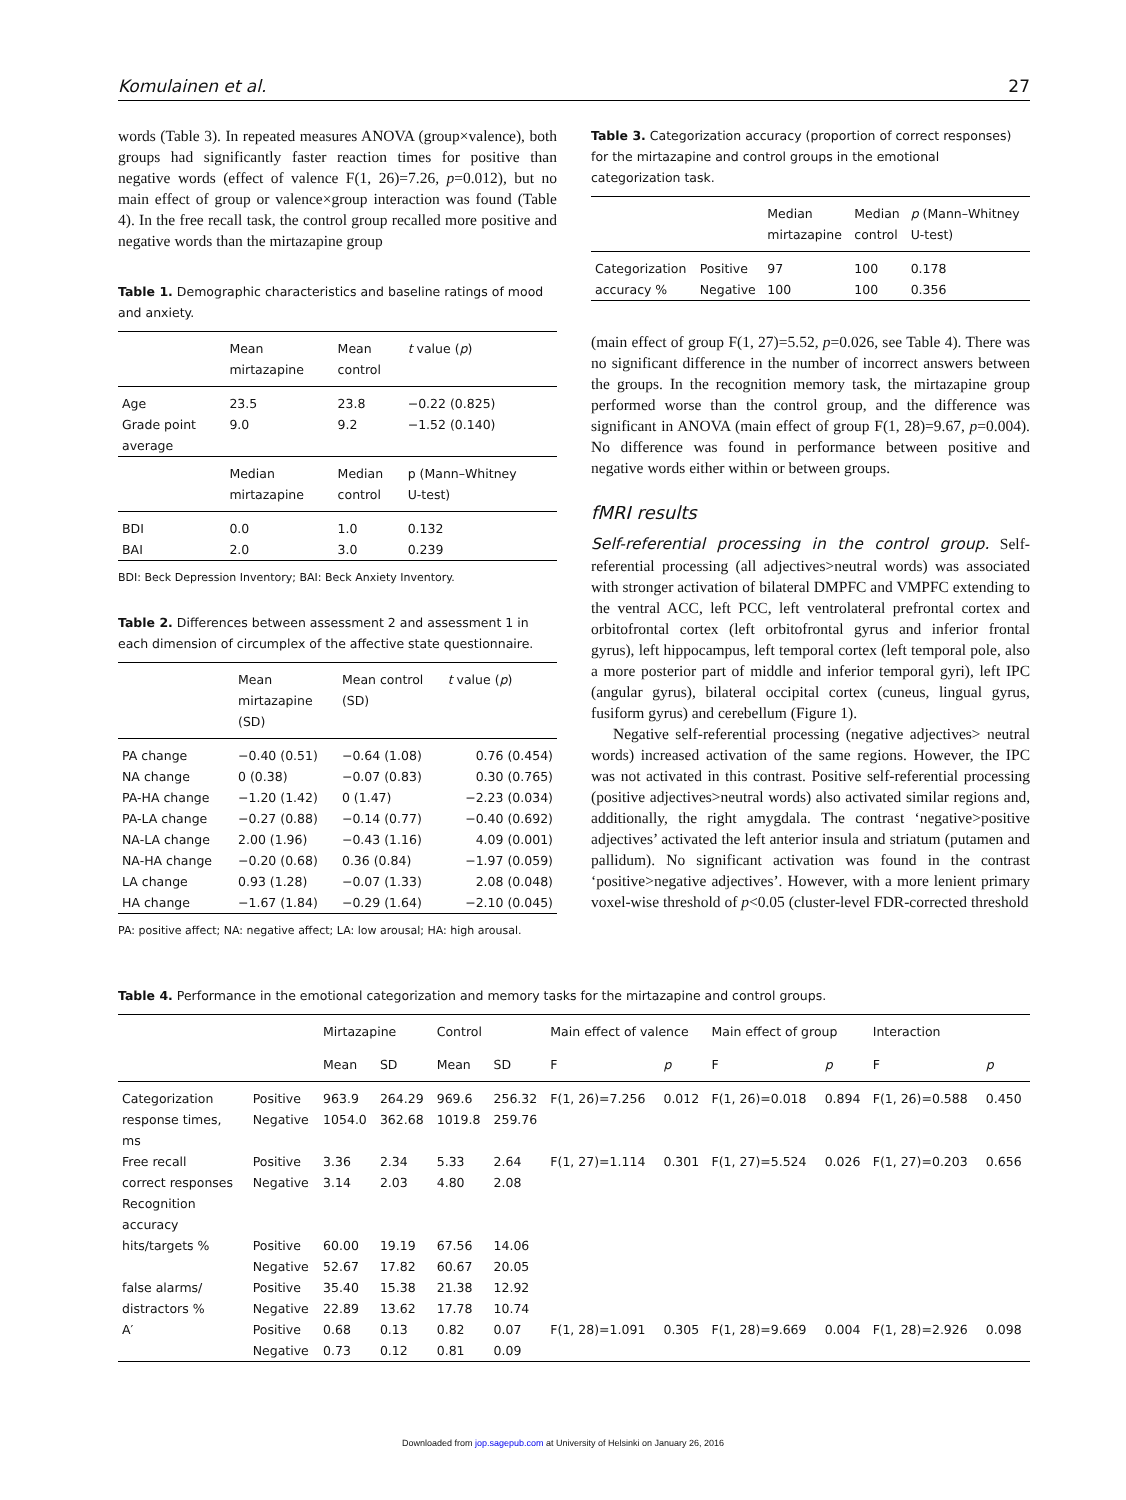Komulainen et al. 27
words (Table 3). In repeated measures ANOVA (group×valence), both groups had significantly faster reaction times for positive than negative words (effect of valence F(1, 26)=7.26, p=0.012), but no main effect of group or valence×group interaction was found (Table 4). In the free recall task, the control group recalled more positive and negative words than the mirtazapine group
Table 1. Demographic characteristics and baseline ratings of mood and anxiety.
| | Mean mirtazapine | Mean control | t value ( p ) |
| --- | --- | --- | --- |
| Age | 23.5 | 23.8 | −0.22 (0.825) |
| Grade point average | 9.0 | 9.2 | −1.52 (0.140) |
| | Median mirtazapine | Median control | p (Mann–Whitney U-test) |
| BDI | 0.0 | 1.0 | 0.132 |
| BAI | 2.0 | 3.0 | 0.239 |
BDI: Beck Depression Inventory; BAI: Beck Anxiety Inventory.
Table 2. Differences between assessment 2 and assessment 1 in each dimension of circumplex of the affective state questionnaire.
| | Mean mirtazapine (SD) | Mean control (SD) | t value ( p ) |
| --- | --- | --- | --- |
| PA change | −0.40 (0.51) | −0.64 (1.08) | 0.76 (0.454) |
| NA change | 0 (0.38) | −0.07 (0.83) | 0.30 (0.765) |
| PA-HA change | −1.20 (1.42) | 0 (1.47) | −2.23 (0.034) |
| PA-LA change | −0.27 (0.88) | −0.14 (0.77) | −0.40 (0.692) |
| NA-LA change | 2.00 (1.96) | −0.43 (1.16) | 4.09 (0.001) |
| NA-HA change | −0.20 (0.68) | 0.36 (0.84) | −1.97 (0.059) |
| LA change | 0.93 (1.28) | −0.07 (1.33) | 2.08 (0.048) |
| HA change | −1.67 (1.84) | −0.29 (1.64) | −2.10 (0.045) |
PA: positive affect; NA: negative affect; LA: low arousal; HA: high arousal.
Table 3. Categorization accuracy (proportion of correct responses) for the mirtazapine and control groups in the emotional categorization task.
| | | Median mirtazapine | Median control | p (Mann–Whitney U-test) |
| --- | --- | --- | --- | --- |
| Categorization | Positive | 97 | 100 | 0.178 |
| accuracy % | Negative | 100 | 100 | 0.356 |
(main effect of group F(1, 27)=5.52, p=0.026, see Table 4). There was no significant difference in the number of incorrect answers between the groups. In the recognition memory task, the mirtazapine group performed worse than the control group, and the difference was significant in ANOVA (main effect of group F(1, 28)=9.67, p=0.004). No difference was found in performance between positive and negative words either within or between groups.
fMRI results
Self-referential processing in the control group. Self-referential processing (all adjectives>neutral words) was associated with stronger activation of bilateral DMPFC and VMPFC extending to the ventral ACC, left PCC, left ventrolateral prefrontal cortex and orbitofrontal cortex (left orbitofrontal gyrus and inferior frontal gyrus), left hippocampus, left temporal cortex (left temporal pole, also a more posterior part of middle and inferior temporal gyri), left IPC (angular gyrus), bilateral occipital cortex (cuneus, lingual gyrus, fusiform gyrus) and cerebellum (Figure 1).
Negative self-referential processing (negative adjectives> neutral words) increased activation of the same regions. However, the IPC was not activated in this contrast. Positive self-referential processing (positive adjectives>neutral words) also activated similar regions and, additionally, the right amygdala. The contrast ‘negative>positive adjectives’ activated the left anterior insula and striatum (putamen and pallidum). No significant activation was found in the contrast ‘positive>negative adjectives’. However, with a more lenient primary voxel-wise threshold of p<0.05 (cluster-level FDR-corrected threshold
Table 4. Performance in the emotional categorization and memory tasks for the mirtazapine and control groups.
| | | Mirtazapine | | Control | | Main effect of valence | | Main effect of group | | Interaction | |
| --- | --- | --- | --- | --- | --- | --- | --- | --- | --- | --- | --- |
| | | Mean | SD | Mean | SD | F | p | F | p | F | p |
| Categorization response times, ms | Positive Negative | 963.9 1054.0 | 264.29 362.68 | 969.6 1019.8 | 256.32 259.76 | F(1, 26)=7.256 | 0.012 | F(1, 26)=0.018 | 0.894 | F(1, 26)=0.588 | 0.450 |
| Free recall correct responses | Positive Negative | 3.36 3.14 | 2.34 2.03 | 5.33 4.80 | 2.64 2.08 | F(1, 27)=1.114 | 0.301 | F(1, 27)=5.524 | 0.026 | F(1, 27)=0.203 | 0.656 |
| Recognition accuracy | | | | | | | | | | | |
| hits/targets % | Positive Negative | 60.00 52.67 | 19.19 17.82 | 67.56 60.67 | 14.06 20.05 | | | | | | |
| false alarms/ distractors % | Positive Negative | 35.40 22.89 | 15.38 13.62 | 21.38 17.78 | 12.92 10.74 | | | | | | |
| A′ | Positive Negative | 0.68 0.73 | 0.13 0.12 | 0.82 0.81 | 0.07 0.09 | F(1, 28)=1.091 | 0.305 | F(1, 28)=9.669 | 0.004 | F(1, 28)=2.926 | 0.098 |
Downloaded from jop.sagepub.com at University of Helsinki on January 26, 2016